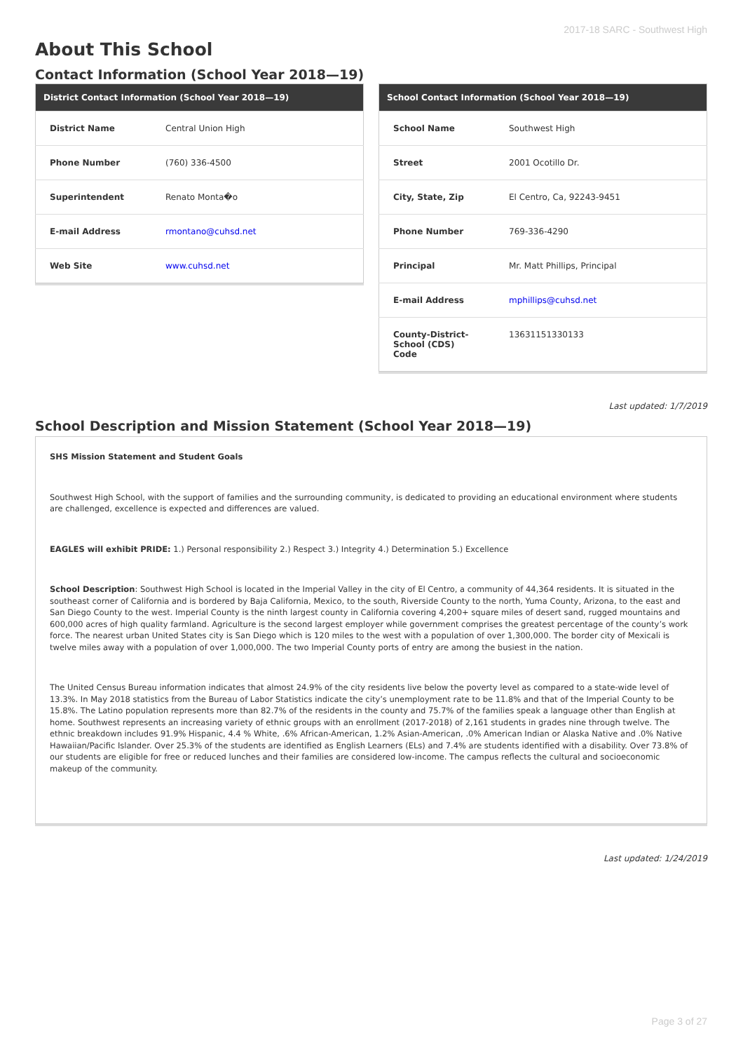2017-18 SARC - Southwest High
About This School
Contact Information (School Year 2018—19)
| District Contact Information (School Year 2018—19) | |
| --- | --- |
| District Name | Central Union High |
| Phone Number | (760) 336-4500 |
| Superintendent | Renato Monta�o |
| E-mail Address | rmontano@cuhsd.net |
| Web Site | www.cuhsd.net |
| School Contact Information (School Year 2018—19) | |
| --- | --- |
| School Name | Southwest High |
| Street | 2001 Ocotillo Dr. |
| City, State, Zip | El Centro, Ca, 92243-9451 |
| Phone Number | 769-336-4290 |
| Principal | Mr. Matt Phillips, Principal |
| E-mail Address | mphillips@cuhsd.net |
| County-District-School (CDS) Code | 13631151330133 |
Last updated: 1/7/2019
School Description and Mission Statement (School Year 2018—19)
SHS Mission Statement and Student Goals
Southwest High School, with the support of families and the surrounding community, is dedicated to providing an educational environment where students are challenged, excellence is expected and differences are valued.
EAGLES will exhibit PRIDE: 1.) Personal responsibility 2.) Respect 3.) Integrity 4.) Determination 5.) Excellence
School Description: Southwest High School is located in the Imperial Valley in the city of El Centro, a community of 44,364 residents. It is situated in the southeast corner of California and is bordered by Baja California, Mexico, to the south, Riverside County to the north, Yuma County, Arizona, to the east and San Diego County to the west. Imperial County is the ninth largest county in California covering 4,200+ square miles of desert sand, rugged mountains and 600,000 acres of high quality farmland. Agriculture is the second largest employer while government comprises the greatest percentage of the county’s work force. The nearest urban United States city is San Diego which is 120 miles to the west with a population of over 1,300,000. The border city of Mexicali is twelve miles away with a population of over 1,000,000. The two Imperial County ports of entry are among the busiest in the nation.
The United Census Bureau information indicates that almost 24.9% of the city residents live below the poverty level as compared to a state-wide level of 13.3%. In May 2018 statistics from the Bureau of Labor Statistics indicate the city’s unemployment rate to be 11.8% and that of the Imperial County to be 15.8%. The Latino population represents more than 82.7% of the residents in the county and 75.7% of the families speak a language other than English at home. Southwest represents an increasing variety of ethnic groups with an enrollment (2017-2018) of 2,161 students in grades nine through twelve. The ethnic breakdown includes 91.9% Hispanic, 4.4 % White, .6% African-American, 1.2% Asian-American, .0% American Indian or Alaska Native and .0% Native Hawaiian/Pacific Islander. Over 25.3% of the students are identified as English Learners (ELs) and 7.4% are students identified with a disability. Over 73.8% of our students are eligible for free or reduced lunches and their families are considered low-income. The campus reflects the cultural and socioeconomic makeup of the community.
Last updated: 1/24/2019
Page 3 of 27